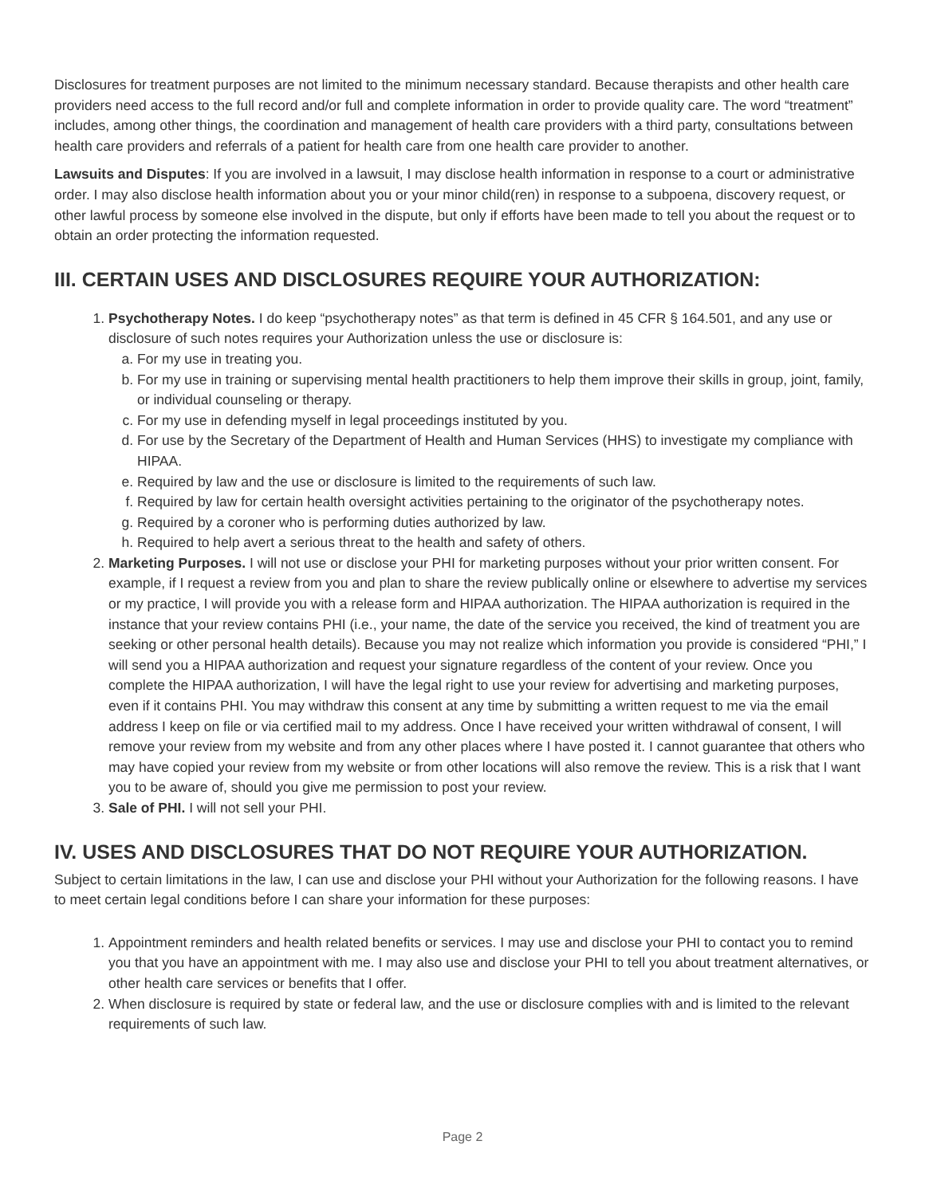Disclosures for treatment purposes are not limited to the minimum necessary standard. Because therapists and other health care providers need access to the full record and/or full and complete information in order to provide quality care. The word “treatment” includes, among other things, the coordination and management of health care providers with a third party, consultations between health care providers and referrals of a patient for health care from one health care provider to another.
Lawsuits and Disputes: If you are involved in a lawsuit, I may disclose health information in response to a court or administrative order. I may also disclose health information about you or your minor child(ren) in response to a subpoena, discovery request, or other lawful process by someone else involved in the dispute, but only if efforts have been made to tell you about the request or to obtain an order protecting the information requested.
III. CERTAIN USES AND DISCLOSURES REQUIRE YOUR AUTHORIZATION:
1. Psychotherapy Notes. I do keep “psychotherapy notes” as that term is defined in 45 CFR § 164.501, and any use or disclosure of such notes requires your Authorization unless the use or disclosure is:
a. For my use in treating you.
b. For my use in training or supervising mental health practitioners to help them improve their skills in group, joint, family, or individual counseling or therapy.
c. For my use in defending myself in legal proceedings instituted by you.
d. For use by the Secretary of the Department of Health and Human Services (HHS) to investigate my compliance with HIPAA.
e. Required by law and the use or disclosure is limited to the requirements of such law.
f. Required by law for certain health oversight activities pertaining to the originator of the psychotherapy notes.
g. Required by a coroner who is performing duties authorized by law.
h. Required to help avert a serious threat to the health and safety of others.
2. Marketing Purposes. I will not use or disclose your PHI for marketing purposes without your prior written consent. For example, if I request a review from you and plan to share the review publically online or elsewhere to advertise my services or my practice, I will provide you with a release form and HIPAA authorization. The HIPAA authorization is required in the instance that your review contains PHI (i.e., your name, the date of the service you received, the kind of treatment you are seeking or other personal health details). Because you may not realize which information you provide is considered “PHI,” I will send you a HIPAA authorization and request your signature regardless of the content of your review. Once you complete the HIPAA authorization, I will have the legal right to use your review for advertising and marketing purposes, even if it contains PHI. You may withdraw this consent at any time by submitting a written request to me via the email address I keep on file or via certified mail to my address. Once I have received your written withdrawal of consent, I will remove your review from my website and from any other places where I have posted it. I cannot guarantee that others who may have copied your review from my website or from other locations will also remove the review. This is a risk that I want you to be aware of, should you give me permission to post your review.
3. Sale of PHI. I will not sell your PHI.
IV. USES AND DISCLOSURES THAT DO NOT REQUIRE YOUR AUTHORIZATION.
Subject to certain limitations in the law, I can use and disclose your PHI without your Authorization for the following reasons. I have to meet certain legal conditions before I can share your information for these purposes:
1. Appointment reminders and health related benefits or services. I may use and disclose your PHI to contact you to remind you that you have an appointment with me. I may also use and disclose your PHI to tell you about treatment alternatives, or other health care services or benefits that I offer.
2. When disclosure is required by state or federal law, and the use or disclosure complies with and is limited to the relevant requirements of such law.
Page 2